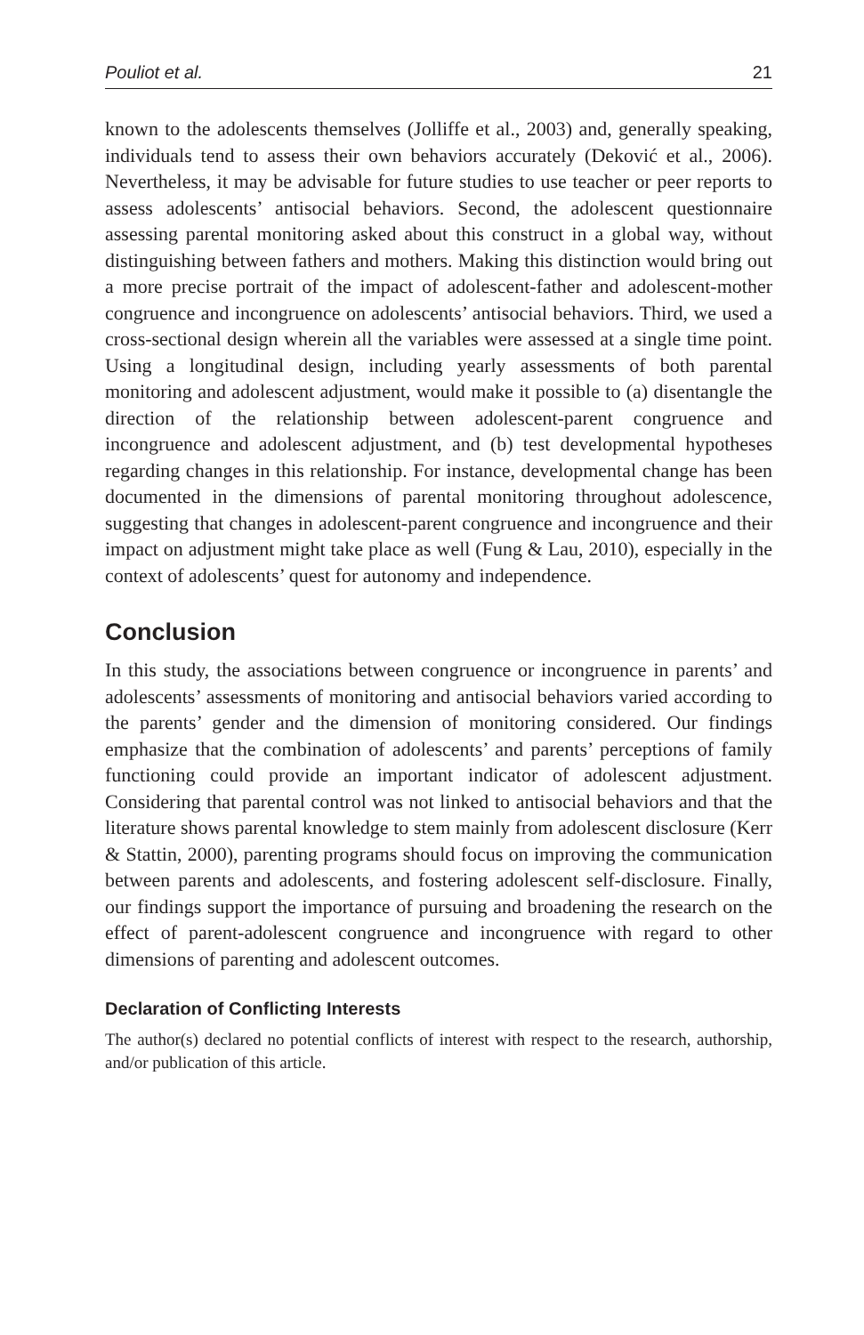Pouliot et al. 21
known to the adolescents themselves (Jolliffe et al., 2003) and, generally speaking, individuals tend to assess their own behaviors accurately (Deković et al., 2006). Nevertheless, it may be advisable for future studies to use teacher or peer reports to assess adolescents’ antisocial behaviors. Second, the adolescent questionnaire assessing parental monitoring asked about this construct in a global way, without distinguishing between fathers and mothers. Making this distinction would bring out a more precise portrait of the impact of adolescent-father and adolescent-mother congruence and incongruence on adolescents’ antisocial behaviors. Third, we used a cross-sectional design wherein all the variables were assessed at a single time point. Using a longitudinal design, including yearly assessments of both parental monitoring and adolescent adjustment, would make it possible to (a) disentangle the direction of the relationship between adolescent-parent congruence and incongruence and adolescent adjustment, and (b) test developmental hypotheses regarding changes in this relationship. For instance, developmental change has been documented in the dimensions of parental monitoring throughout adolescence, suggesting that changes in adolescent-parent congruence and incongruence and their impact on adjustment might take place as well (Fung & Lau, 2010), especially in the context of adolescents’ quest for autonomy and independence.
Conclusion
In this study, the associations between congruence or incongruence in parents’ and adolescents’ assessments of monitoring and antisocial behaviors varied according to the parents’ gender and the dimension of monitoring considered. Our findings emphasize that the combination of adolescents’ and parents’ perceptions of family functioning could provide an important indicator of adolescent adjustment. Considering that parental control was not linked to antisocial behaviors and that the literature shows parental knowledge to stem mainly from adolescent disclosure (Kerr & Stattin, 2000), parenting programs should focus on improving the communication between parents and adolescents, and fostering adolescent self-disclosure. Finally, our findings support the importance of pursuing and broadening the research on the effect of parent-adolescent congruence and incongruence with regard to other dimensions of parenting and adolescent outcomes.
Declaration of Conflicting Interests
The author(s) declared no potential conflicts of interest with respect to the research, authorship, and/or publication of this article.